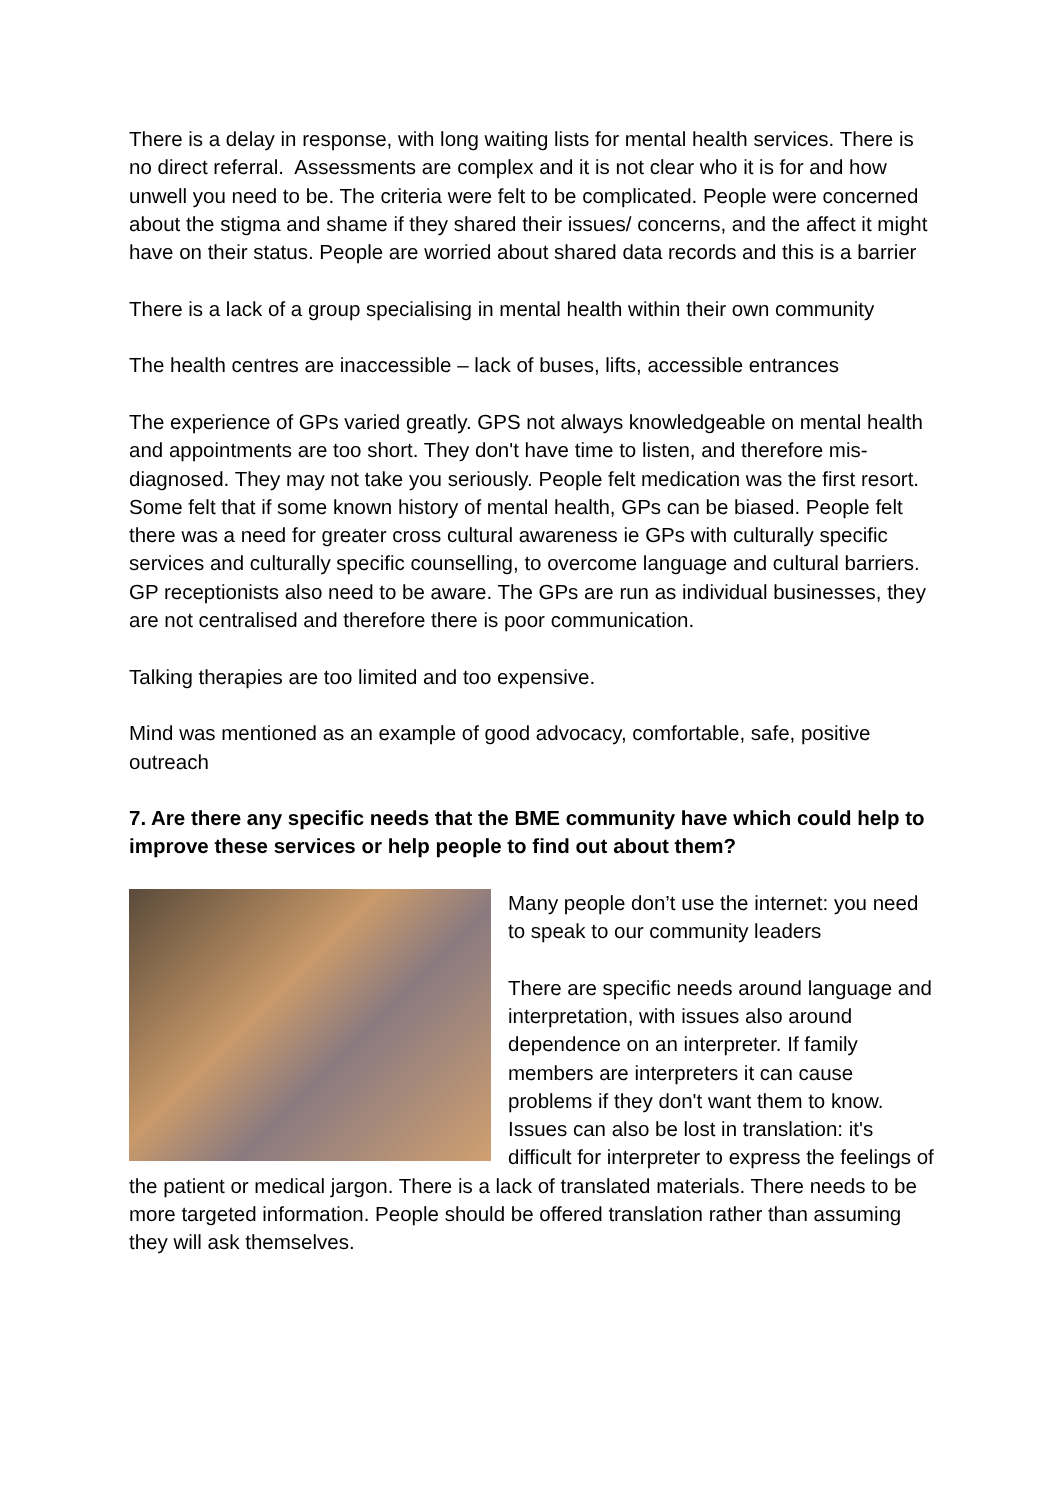There is a delay in response, with long waiting lists for mental health services. There is no direct referral. Assessments are complex and it is not clear who it is for and how unwell you need to be. The criteria were felt to be complicated. People were concerned about the stigma and shame if they shared their issues/ concerns, and the affect it might have on their status. People are worried about shared data records and this is a barrier
There is a lack of a group specialising in mental health within their own community
The health centres are inaccessible – lack of buses, lifts, accessible entrances
The experience of GPs varied greatly. GPS not always knowledgeable on mental health and appointments are too short. They don't have time to listen, and therefore mis-diagnosed. They may not take you seriously. People felt medication was the first resort. Some felt that if some known history of mental health, GPs can be biased. People felt there was a need for greater cross cultural awareness ie GPs with culturally specific services and culturally specific counselling, to overcome language and cultural barriers. GP receptionists also need to be aware. The GPs are run as individual businesses, they are not centralised and therefore there is poor communication.
Talking therapies are too limited and too expensive.
Mind was mentioned as an example of good advocacy, comfortable, safe, positive outreach
7. Are there any specific needs that the BME community have which could help to improve these services or help people to find out about them?
Many people don’t use the internet: you need to speak to our community leaders
There are specific needs around language and interpretation, with issues also around dependence on an interpreter. If family members are interpreters it can cause problems if they don't want them to know. Issues can also be lost in translation: it's difficult for interpreter to express the feelings of the patient or medical jargon. There is a lack of translated materials. There needs to be more targeted information. People should be offered translation rather than assuming they will ask themselves.